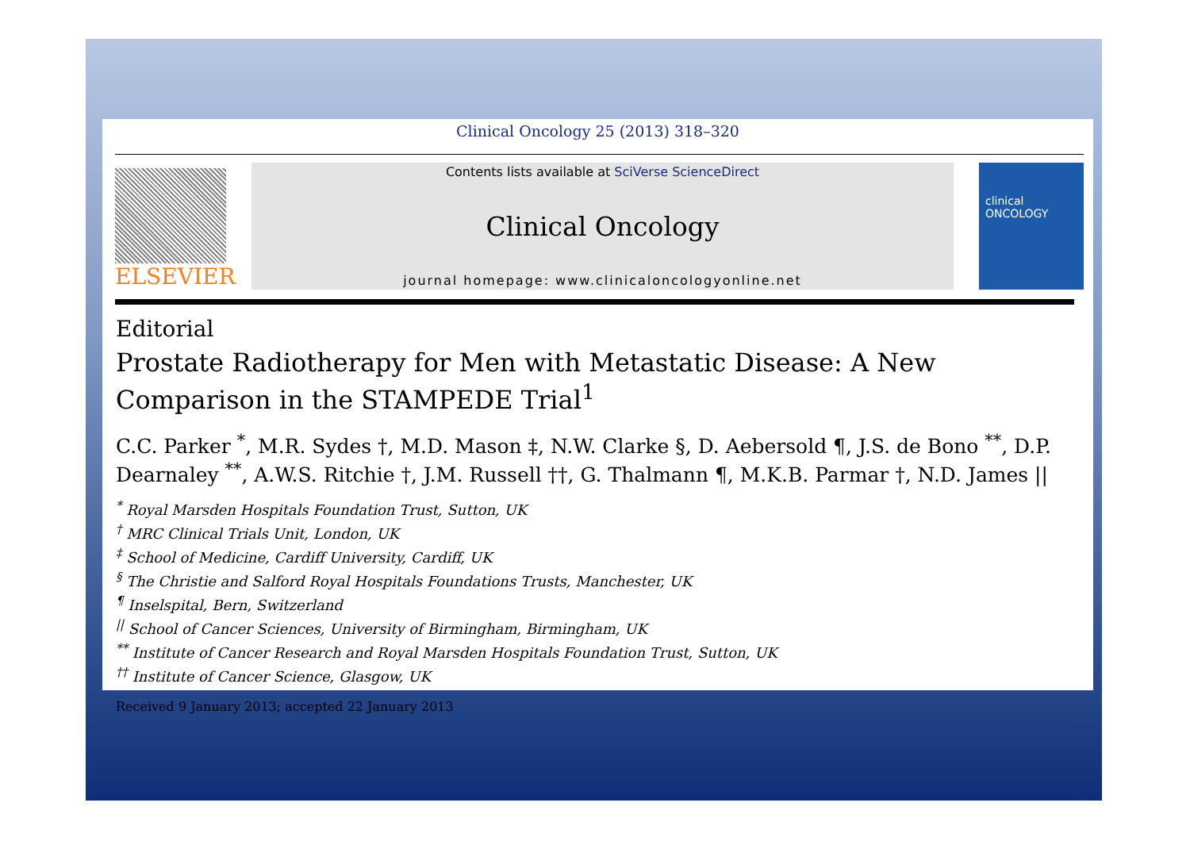Clinical Oncology 25 (2013) 318–320
ELSEVIER
Contents lists available at SciVerse ScienceDirect
Clinical Oncology
journal homepage: www.clinicaloncologyonline.net
clinical
ONCOLOGY
Editorial
Prostate Radiotherapy for Men with Metastatic Disease: A New Comparison in the STAMPEDE Trial<sup>1</sup>
C.C. Parker <sup>*</sup>, M.R. Sydes †, M.D. Mason ‡, N.W. Clarke §, D. Aebersold ¶, J.S. de Bono <sup>**</sup>, D.P. Dearnaley <sup>**</sup>, A.W.S. Ritchie †, J.M. Russell ††, G. Thalmann ¶, M.K.B. Parmar †, N.D. James ||
<sup>*</sup> Royal Marsden Hospitals Foundation Trust, Sutton, UK
<sup>†</sup> MRC Clinical Trials Unit, London, UK
<sup>‡</sup> School of Medicine, Cardiff University, Cardiff, UK
<sup>§</sup> The Christie and Salford Royal Hospitals Foundations Trusts, Manchester, UK
<sup>¶</sup> Inselspital, Bern, Switzerland
<sup>||</sup> School of Cancer Sciences, University of Birmingham, Birmingham, UK
<sup>**</sup> Institute of Cancer Research and Royal Marsden Hospitals Foundation Trust, Sutton, UK
<sup>††</sup> Institute of Cancer Science, Glasgow, UK
Received 9 January 2013; accepted 22 January 2013